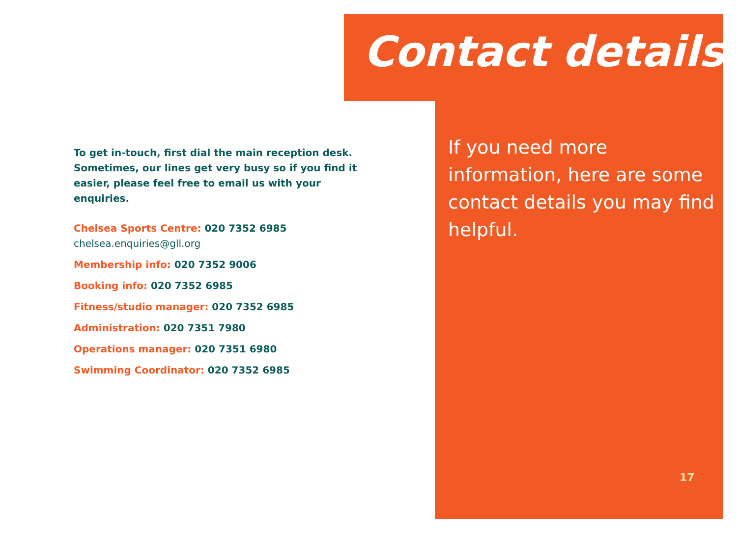Contact details
If you need more information, here are some contact details you may find helpful.
To get in-touch, first dial the main reception desk. Sometimes, our lines get very busy so if you find it easier, please feel free to email us with your enquiries.
Chelsea Sports Centre: 020 7352 6985
chelsea.enquiries@gll.org
Membership info: 020 7352 9006
Booking info: 020 7352 6985
Fitness/studio manager: 020 7352 6985
Administration: 020 7351 7980
Operations manager: 020 7351 6980
Swimming Coordinator: 020 7352 6985
17